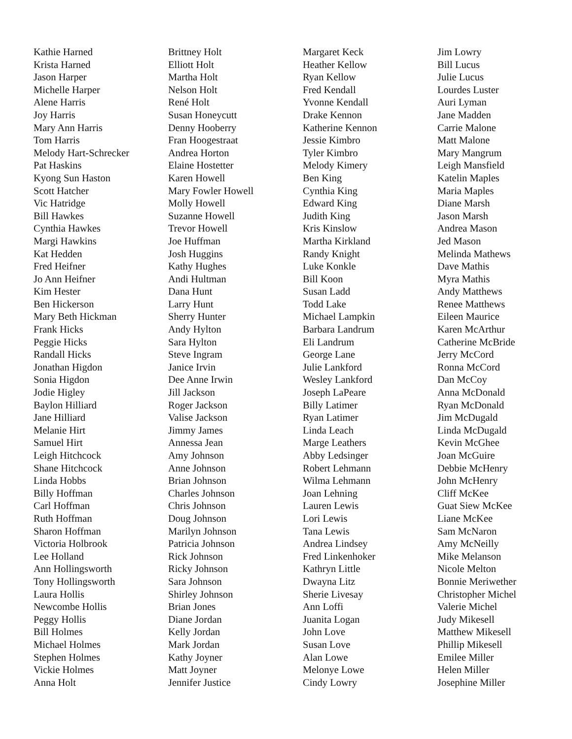Kathie Harned
Krista Harned
Jason Harper
Michelle Harper
Alene Harris
Joy Harris
Mary Ann Harris
Tom Harris
Melody Hart-Schrecker
Pat Haskins
Kyong Sun Haston
Scott Hatcher
Vic Hatridge
Bill Hawkes
Cynthia Hawkes
Margi Hawkins
Kat Hedden
Fred Heifner
Jo Ann Heifner
Kim Hester
Ben Hickerson
Mary Beth Hickman
Frank Hicks
Peggie Hicks
Randall Hicks
Jonathan Higdon
Sonia Higdon
Jodie Higley
Baylon Hilliard
Jane Hilliard
Melanie Hirt
Samuel Hirt
Leigh Hitchcock
Shane Hitchcock
Linda Hobbs
Billy Hoffman
Carl Hoffman
Ruth Hoffman
Sharon Hoffman
Victoria Holbrook
Lee Holland
Ann Hollingsworth
Tony Hollingsworth
Laura Hollis
Newcombe Hollis
Peggy Hollis
Bill Holmes
Michael Holmes
Stephen Holmes
Vickie Holmes
Anna Holt
Brittney Holt
Elliott Holt
Martha Holt
Nelson Holt
René Holt
Susan Honeycutt
Denny Hooberry
Fran Hoogestraat
Andrea Horton
Elaine Hostetter
Karen Howell
Mary Fowler Howell
Molly Howell
Suzanne Howell
Trevor Howell
Joe Huffman
Josh Huggins
Kathy Hughes
Andi Hultman
Dana Hunt
Larry Hunt
Sherry Hunter
Andy Hylton
Sara Hylton
Steve Ingram
Janice Irvin
Dee Anne Irwin
Jill Jackson
Roger Jackson
Valise Jackson
Jimmy James
Annessa Jean
Amy Johnson
Anne Johnson
Brian Johnson
Charles Johnson
Chris Johnson
Doug Johnson
Marilyn Johnson
Patricia Johnson
Rick Johnson
Ricky Johnson
Sara Johnson
Shirley Johnson
Brian Jones
Diane Jordan
Kelly Jordan
Mark Jordan
Kathy Joyner
Matt Joyner
Jennifer Justice
Margaret Keck
Heather Kellow
Ryan Kellow
Fred Kendall
Yvonne Kendall
Drake Kennon
Katherine Kennon
Jessie Kimbro
Tyler Kimbro
Melody Kimery
Ben King
Cynthia King
Edward King
Judith King
Kris Kinslow
Martha Kirkland
Randy Knight
Luke Konkle
Bill Koon
Susan Ladd
Todd Lake
Michael Lampkin
Barbara Landrum
Eli Landrum
George Lane
Julie Lankford
Wesley Lankford
Joseph LaPeare
Billy Latimer
Ryan Latimer
Linda Leach
Marge Leathers
Abby Ledsinger
Robert Lehmann
Wilma Lehmann
Joan Lehning
Lauren Lewis
Lori Lewis
Tana Lewis
Andrea Lindsey
Fred Linkenhoker
Kathryn Little
Dwayna Litz
Sherie Livesay
Ann Loffi
Juanita Logan
John Love
Susan Love
Alan Lowe
Melonye Lowe
Cindy Lowry
Jim Lowry
Bill Lucus
Julie Lucus
Lourdes Luster
Auri Lyman
Jane Madden
Carrie Malone
Matt Malone
Mary Mangrum
Leigh Mansfield
Katelin Maples
Maria Maples
Diane Marsh
Jason Marsh
Andrea Mason
Jed Mason
Melinda Mathews
Dave Mathis
Myra Mathis
Andy Matthews
Renee Matthews
Eileen Maurice
Karen McArthur
Catherine McBride
Jerry McCord
Ronna McCord
Dan McCoy
Anna McDonald
Ryan McDonald
Jim McDugald
Linda McDugald
Kevin McGhee
Joan McGuire
Debbie McHenry
John McHenry
Cliff McKee
Guat Siew McKee
Liane McKee
Sam McNaron
Amy McNeilly
Mike Melanson
Nicole Melton
Bonnie Meriwether
Christopher Michel
Valerie Michel
Judy Mikesell
Matthew Mikesell
Phillip Mikesell
Emilee Miller
Helen Miller
Josephine Miller